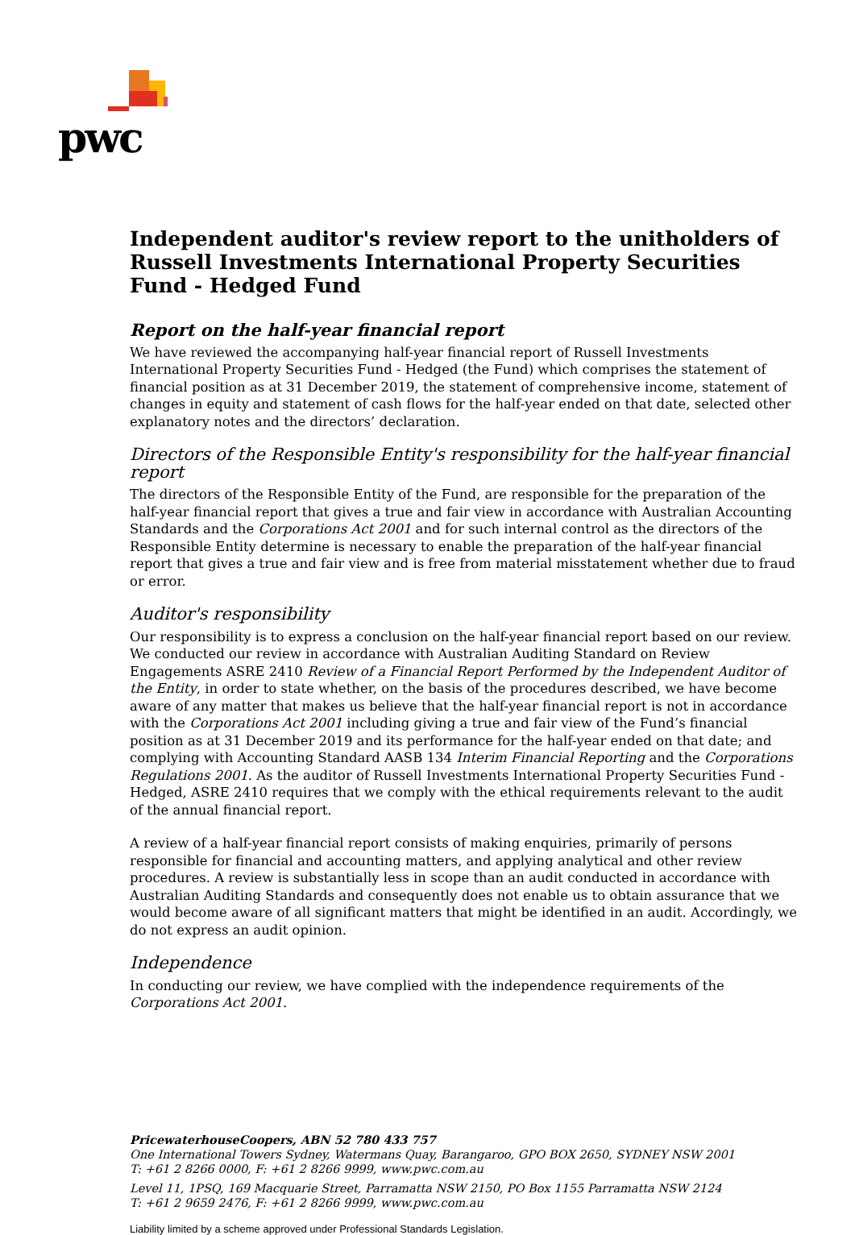pwc
Independent auditor's review report to the unitholders of Russell Investments International Property Securities Fund - Hedged Fund
Report on the half-year financial report
We have reviewed the accompanying half-year financial report of Russell Investments International Property Securities Fund - Hedged (the Fund) which comprises the statement of financial position as at 31 December 2019, the statement of comprehensive income, statement of changes in equity and statement of cash flows for the half-year ended on that date, selected other explanatory notes and the directors’ declaration.
Directors of the Responsible Entity's responsibility for the half-year financial report
The directors of the Responsible Entity of the Fund, are responsible for the preparation of the half-year financial report that gives a true and fair view in accordance with Australian Accounting Standards and the Corporations Act 2001 and for such internal control as the directors of the Responsible Entity determine is necessary to enable the preparation of the half-year financial report that gives a true and fair view and is free from material misstatement whether due to fraud or error.
Auditor's responsibility
Our responsibility is to express a conclusion on the half-year financial report based on our review. We conducted our review in accordance with Australian Auditing Standard on Review Engagements ASRE 2410 Review of a Financial Report Performed by the Independent Auditor of the Entity, in order to state whether, on the basis of the procedures described, we have become aware of any matter that makes us believe that the half-year financial report is not in accordance with the Corporations Act 2001 including giving a true and fair view of the Fund’s financial position as at 31 December 2019 and its performance for the half-year ended on that date; and complying with Accounting Standard AASB 134 Interim Financial Reporting and the Corporations Regulations 2001. As the auditor of Russell Investments International Property Securities Fund - Hedged, ASRE 2410 requires that we comply with the ethical requirements relevant to the audit of the annual financial report.
A review of a half-year financial report consists of making enquiries, primarily of persons responsible for financial and accounting matters, and applying analytical and other review procedures. A review is substantially less in scope than an audit conducted in accordance with Australian Auditing Standards and consequently does not enable us to obtain assurance that we would become aware of all significant matters that might be identified in an audit. Accordingly, we do not express an audit opinion.
Independence
In conducting our review, we have complied with the independence requirements of the Corporations Act 2001.
PricewaterhouseCoopers, ABN 52 780 433 757
One International Towers Sydney, Watermans Quay, Barangaroo, GPO BOX 2650, SYDNEY NSW 2001
T: +61 2 8266 0000, F: +61 2 8266 9999, www.pwc.com.au
Level 11, 1PSQ, 169 Macquarie Street, Parramatta NSW 2150, PO Box 1155 Parramatta NSW 2124
T: +61 2 9659 2476, F: +61 2 8266 9999, www.pwc.com.au
Liability limited by a scheme approved under Professional Standards Legislation.